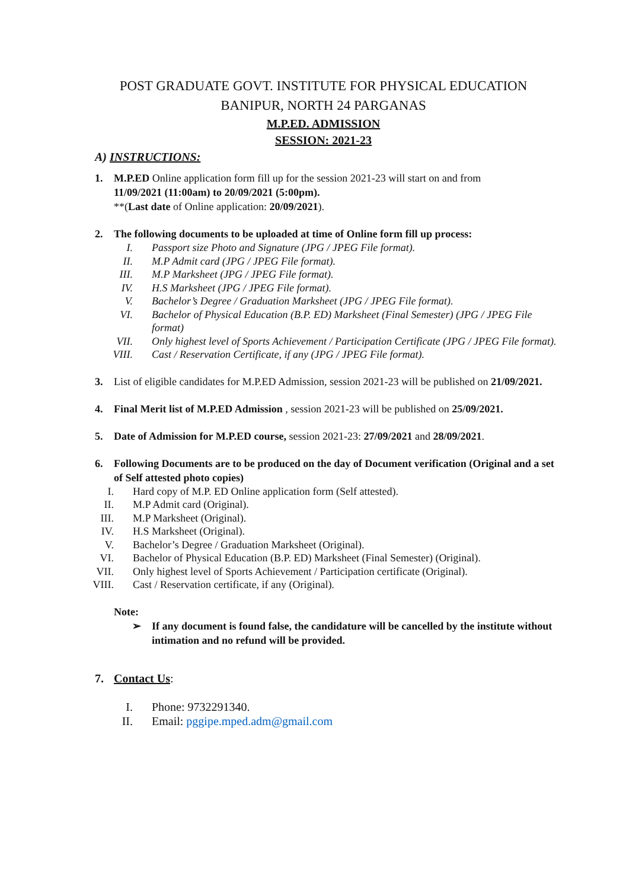POST GRADUATE GOVT. INSTITUTE FOR PHYSICAL EDUCATION
BANIPUR, NORTH 24 PARGANAS
M.P.ED. ADMISSION
SESSION: 2021-23
A) INSTRUCTIONS:
1. M.P.ED Online application form fill up for the session 2021-23 will start on and from
11/09/2021 (11:00am) to 20/09/2021 (5:00pm).
**(Last date of Online application: 20/09/2021).
2. The following documents to be uploaded at time of Online form fill up process:
I. Passport size Photo and Signature (JPG / JPEG File format).
II. M.P Admit card (JPG / JPEG File format).
III. M.P Marksheet (JPG / JPEG File format).
IV. H.S Marksheet (JPG / JPEG File format).
V. Bachelor’s Degree / Graduation Marksheet (JPG / JPEG File format).
VI. Bachelor of Physical Education (B.P. ED) Marksheet (Final Semester) (JPG / JPEG File format)
VII. Only highest level of Sports Achievement / Participation Certificate (JPG / JPEG File format).
VIII. Cast / Reservation Certificate, if any (JPG / JPEG File format).
3. List of eligible candidates for M.P.ED Admission, session 2021-23 will be published on 21/09/2021.
4. Final Merit list of M.P.ED Admission , session 2021-23 will be published on 25/09/2021.
5. Date of Admission for M.P.ED course, session 2021-23: 27/09/2021 and 28/09/2021.
6. Following Documents are to be produced on the day of Document verification (Original and a set of Self attested photo copies)
I. Hard copy of M.P. ED Online application form (Self attested).
II. M.P Admit card (Original).
III. M.P Marksheet (Original).
IV. H.S Marksheet (Original).
V. Bachelor’s Degree / Graduation Marksheet (Original).
VI. Bachelor of Physical Education (B.P. ED) Marksheet (Final Semester) (Original).
VII. Only highest level of Sports Achievement / Participation certificate (Original).
VIII. Cast / Reservation certificate, if any (Original).
Note:
➢ If any document is found false, the candidature will be cancelled by the institute without intimation and no refund will be provided.
7. Contact Us:
I. Phone: 9732291340.
II. Email: pggipe.mped.adm@gmail.com